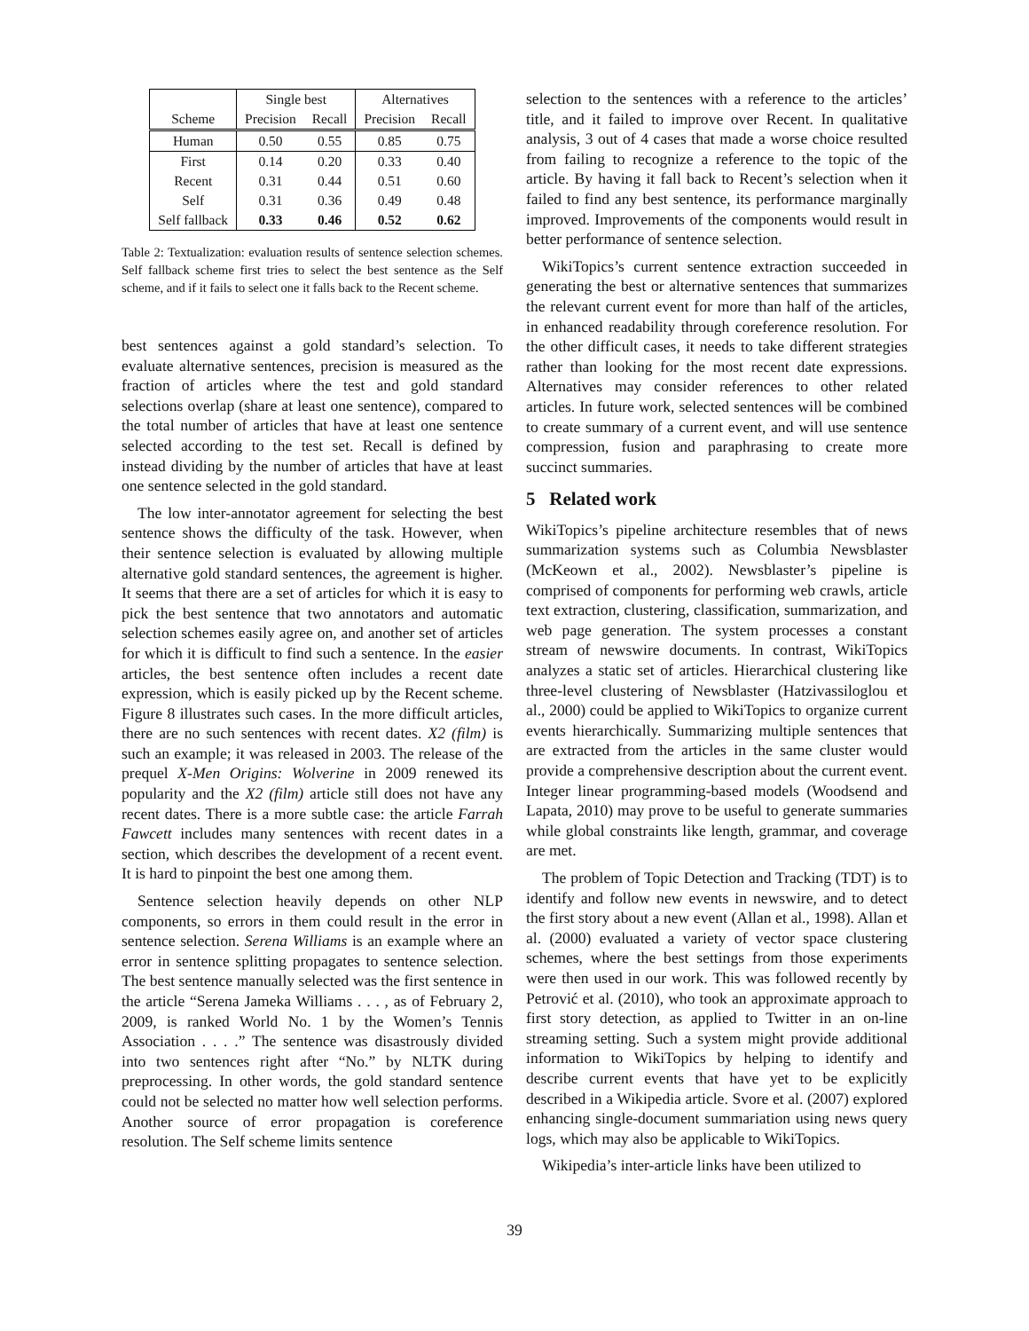| | Single best | | Alternatives | |
| --- | --- | --- | --- | --- |
| Scheme | Precision | Recall | Precision | Recall |
| Human | 0.50 | 0.55 | 0.85 | 0.75 |
| First | 0.14 | 0.20 | 0.33 | 0.40 |
| Recent | 0.31 | 0.44 | 0.51 | 0.60 |
| Self | 0.31 | 0.36 | 0.49 | 0.48 |
| Self fallback | 0.33 | 0.46 | 0.52 | 0.62 |
Table 2: Textualization: evaluation results of sentence selection schemes. Self fallback scheme first tries to select the best sentence as the Self scheme, and if it fails to select one it falls back to the Recent scheme.
best sentences against a gold standard’s selection. To evaluate alternative sentences, precision is measured as the fraction of articles where the test and gold standard selections overlap (share at least one sentence), compared to the total number of articles that have at least one sentence selected according to the test set. Recall is defined by instead dividing by the number of articles that have at least one sentence selected in the gold standard.
The low inter-annotator agreement for selecting the best sentence shows the difficulty of the task. However, when their sentence selection is evaluated by allowing multiple alternative gold standard sentences, the agreement is higher. It seems that there are a set of articles for which it is easy to pick the best sentence that two annotators and automatic selection schemes easily agree on, and another set of articles for which it is difficult to find such a sentence. In the easier articles, the best sentence often includes a recent date expression, which is easily picked up by the Recent scheme. Figure 8 illustrates such cases. In the more difficult articles, there are no such sentences with recent dates. X2 (film) is such an example; it was released in 2003. The release of the prequel X-Men Origins: Wolverine in 2009 renewed its popularity and the X2 (film) article still does not have any recent dates. There is a more subtle case: the article Farrah Fawcett includes many sentences with recent dates in a section, which describes the development of a recent event. It is hard to pinpoint the best one among them.
Sentence selection heavily depends on other NLP components, so errors in them could result in the error in sentence selection. Serena Williams is an example where an error in sentence splitting propagates to sentence selection. The best sentence manually selected was the first sentence in the article “Serena Jameka Williams . . . , as of February 2, 2009, is ranked World No. 1 by the Women’s Tennis Association . . . .” The sentence was disastrously divided into two sentences right after “No.” by NLTK during preprocessing. In other words, the gold standard sentence could not be selected no matter how well selection performs. Another source of error propagation is coreference resolution. The Self scheme limits sentence
selection to the sentences with a reference to the articles’ title, and it failed to improve over Recent. In qualitative analysis, 3 out of 4 cases that made a worse choice resulted from failing to recognize a reference to the topic of the article. By having it fall back to Recent’s selection when it failed to find any best sentence, its performance marginally improved. Improvements of the components would result in better performance of sentence selection.
WikiTopics’s current sentence extraction succeeded in generating the best or alternative sentences that summarizes the relevant current event for more than half of the articles, in enhanced readability through coreference resolution. For the other difficult cases, it needs to take different strategies rather than looking for the most recent date expressions. Alternatives may consider references to other related articles. In future work, selected sentences will be combined to create summary of a current event, and will use sentence compression, fusion and paraphrasing to create more succinct summaries.
5 Related work
WikiTopics’s pipeline architecture resembles that of news summarization systems such as Columbia Newsblaster (McKeown et al., 2002). Newsblaster’s pipeline is comprised of components for performing web crawls, article text extraction, clustering, classification, summarization, and web page generation. The system processes a constant stream of newswire documents. In contrast, WikiTopics analyzes a static set of articles. Hierarchical clustering like three-level clustering of Newsblaster (Hatzivassiloglou et al., 2000) could be applied to WikiTopics to organize current events hierarchically. Summarizing multiple sentences that are extracted from the articles in the same cluster would provide a comprehensive description about the current event. Integer linear programming-based models (Woodsend and Lapata, 2010) may prove to be useful to generate summaries while global constraints like length, grammar, and coverage are met.
The problem of Topic Detection and Tracking (TDT) is to identify and follow new events in newswire, and to detect the first story about a new event (Allan et al., 1998). Allan et al. (2000) evaluated a variety of vector space clustering schemes, where the best settings from those experiments were then used in our work. This was followed recently by Petrović et al. (2010), who took an approximate approach to first story detection, as applied to Twitter in an on-line streaming setting. Such a system might provide additional information to WikiTopics by helping to identify and describe current events that have yet to be explicitly described in a Wikipedia article. Svore et al. (2007) explored enhancing single-document summariation using news query logs, which may also be applicable to WikiTopics.
Wikipedia’s inter-article links have been utilized to
39